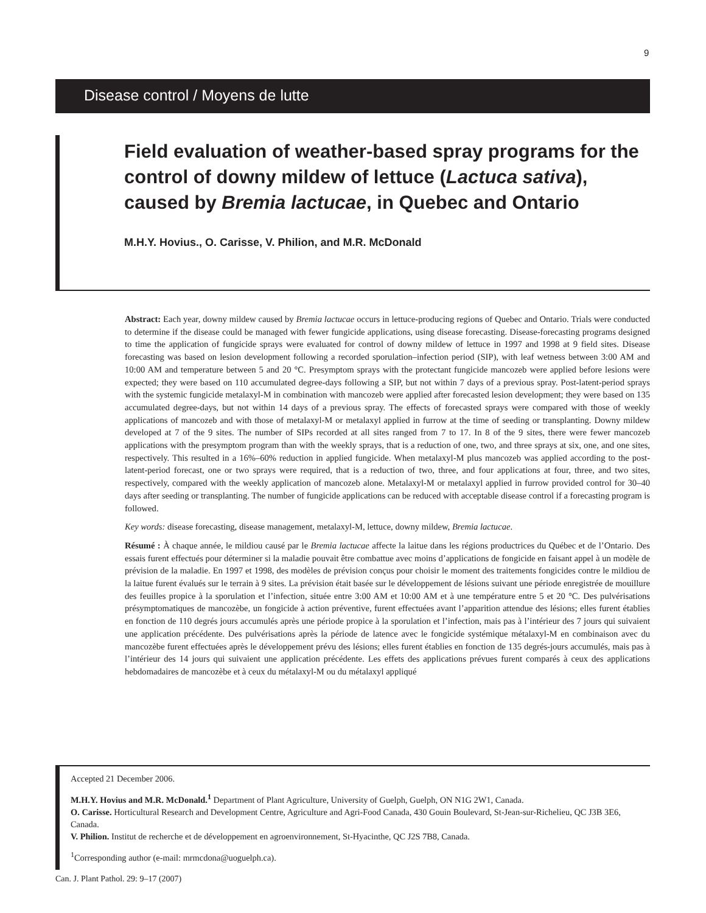9
Disease control / Moyens de lutte
Field evaluation of weather-based spray programs for the control of downy mildew of lettuce (Lactuca sativa), caused by Bremia lactucae, in Quebec and Ontario
M.H.Y. Hovius., O. Carisse, V. Philion, and M.R. McDonald
Abstract: Each year, downy mildew caused by Bremia lactucae occurs in lettuce-producing regions of Quebec and Ontario. Trials were conducted to determine if the disease could be managed with fewer fungicide applications, using disease forecasting. Disease-forecasting programs designed to time the application of fungicide sprays were evaluated for control of downy mildew of lettuce in 1997 and 1998 at 9 field sites. Disease forecasting was based on lesion development following a recorded sporulation–infection period (SIP), with leaf wetness between 3:00 AM and 10:00 AM and temperature between 5 and 20 °C. Presymptom sprays with the protectant fungicide mancozeb were applied before lesions were expected; they were based on 110 accumulated degree-days following a SIP, but not within 7 days of a previous spray. Post-latent-period sprays with the systemic fungicide metalaxyl-M in combination with mancozeb were applied after forecasted lesion development; they were based on 135 accumulated degree-days, but not within 14 days of a previous spray. The effects of forecasted sprays were compared with those of weekly applications of mancozeb and with those of metalaxyl-M or metalaxyl applied in furrow at the time of seeding or transplanting. Downy mildew developed at 7 of the 9 sites. The number of SIPs recorded at all sites ranged from 7 to 17. In 8 of the 9 sites, there were fewer mancozeb applications with the presymptom program than with the weekly sprays, that is a reduction of one, two, and three sprays at six, one, and one sites, respectively. This resulted in a 16%–60% reduction in applied fungicide. When metalaxyl-M plus mancozeb was applied according to the post-latent-period forecast, one or two sprays were required, that is a reduction of two, three, and four applications at four, three, and two sites, respectively, compared with the weekly application of mancozeb alone. Metalaxyl-M or metalaxyl applied in furrow provided control for 30–40 days after seeding or transplanting. The number of fungicide applications can be reduced with acceptable disease control if a forecasting program is followed.
Key words: disease forecasting, disease management, metalaxyl-M, lettuce, downy mildew, Bremia lactucae.
Résumé : À chaque année, le mildiou causé par le Bremia lactucae affecte la laitue dans les régions productrices du Québec et de l’Ontario. Des essais furent effectués pour déterminer si la maladie pouvait être combattue avec moins d’applications de fongicide en faisant appel à un modèle de prévision de la maladie. En 1997 et 1998, des modèles de prévision conçus pour choisir le moment des traitements fongicides contre le mildiou de la laitue furent évalués sur le terrain à 9 sites. La prévision était basée sur le développement de lésions suivant une période enregistrée de mouillure des feuilles propice à la sporulation et l’infection, située entre 3:00 AM et 10:00 AM et à une température entre 5 et 20 °C. Des pulvérisations présymptomatiques de mancozèbe, un fongicide à action préventive, furent effectuées avant l’apparition attendue des lésions; elles furent établies en fonction de 110 degrés jours accumulés après une période propice à la sporulation et l’infection, mais pas à l’intérieur des 7 jours qui suivaient une application précédente. Des pulvérisations après la période de latence avec le fongicide systémique métalaxyl-M en combinaison avec du mancozèbe furent effectuées après le développement prévu des lésions; elles furent établies en fonction de 135 degrés-jours accumulés, mais pas à l’intérieur des 14 jours qui suivaient une application précédente. Les effets des applications prévues furent comparés à ceux des applications hebdomadaires de mancozèbe et à ceux du métalaxyl-M ou du métalaxyl appliqué
Accepted 21 December 2006.
M.H.Y. Hovius and M.R. McDonald.<sup>1</sup> Department of Plant Agriculture, University of Guelph, Guelph, ON N1G 2W1, Canada.
O. Carisse. Horticultural Research and Development Centre, Agriculture and Agri-Food Canada, 430 Gouin Boulevard, St-Jean-sur-Richelieu, QC J3B 3E6, Canada.
V. Philion. Institut de recherche et de développement en agroenvironnement, St-Hyacinthe, QC J2S 7B8, Canada.
<sup>1</sup> Corresponding author (e-mail: mrmcdona@uoguelph.ca).
Can. J. Plant Pathol. 29: 9–17 (2007)